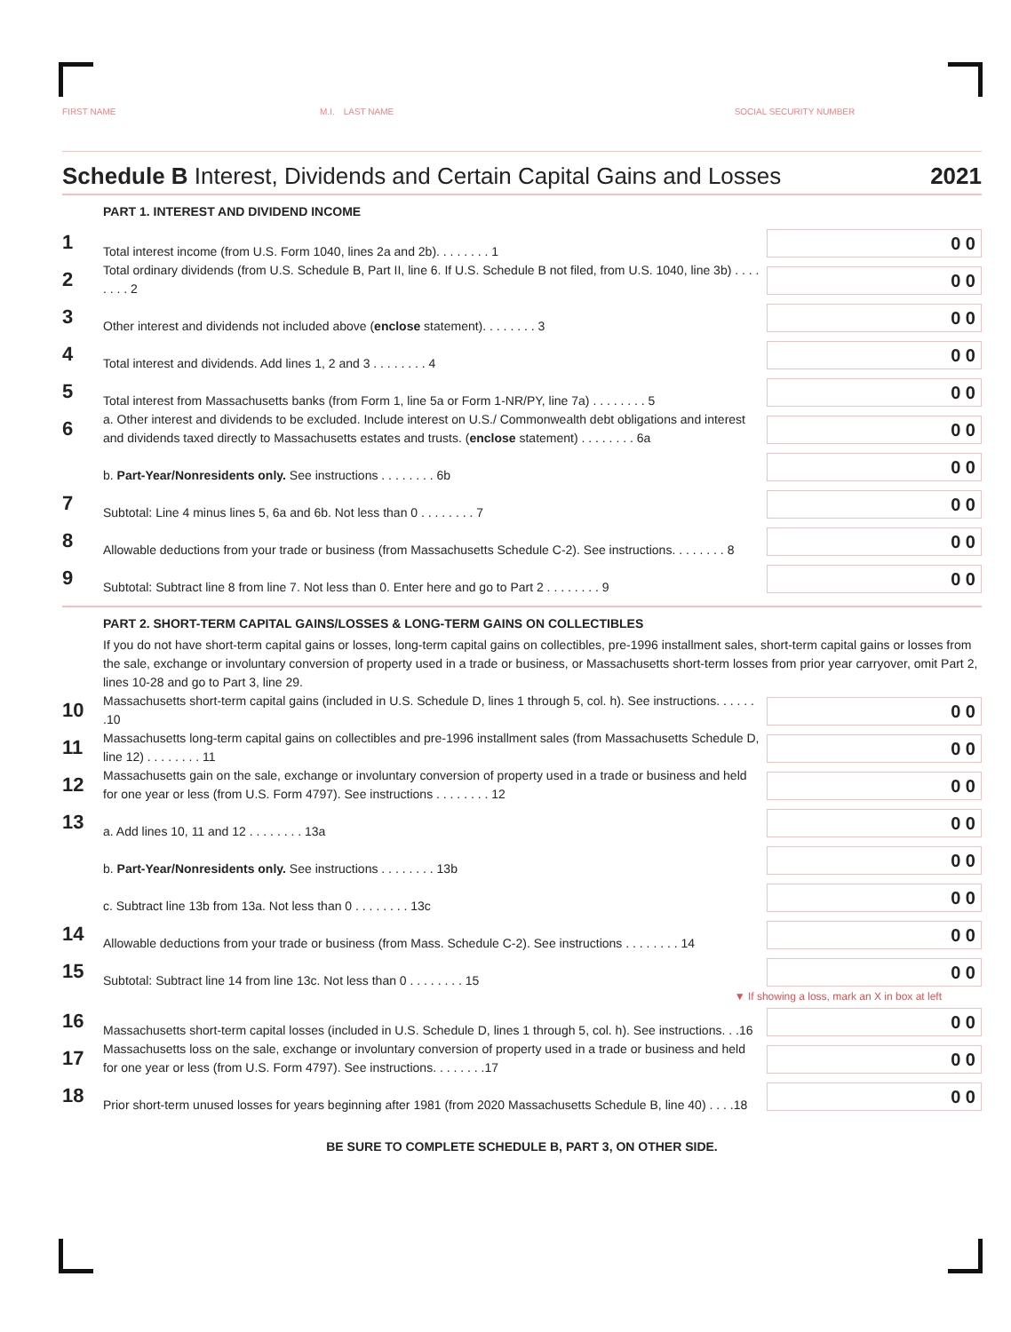FIRST NAME M.I. LAST NAME SOCIAL SECURITY NUMBER
Schedule B Interest, Dividends and Certain Capital Gains and Losses 2021
PART 1. INTEREST AND DIVIDEND INCOME
1
Total interest income (from U.S. Form 1040, lines 2a and 2b). . . . . . . . 1
0 0
2
Total ordinary dividends (from U.S. Schedule B, Part II, line 6. If U.S. Schedule B not filed, from U.S. 1040, line 3b) . . . . . . . . 2
0 0
3
Other interest and dividends not included above (enclose statement). . . . . . . . 3
0 0
4
Total interest and dividends. Add lines 1, 2 and 3 . . . . . . . . 4
0 0
5
Total interest from Massachusetts banks (from Form 1, line 5a or Form 1-NR/PY, line 7a) . . . . . . . . 5
0 0
6
a. Other interest and dividends to be excluded. Include interest on U.S./ Commonwealth debt obligations and interest and dividends taxed directly to Massachusetts estates and trusts. (enclose statement) . . . . . . . . 6a
0 0
b. Part-Year/Nonresidents only. See instructions . . . . . . . . 6b
0 0
7
Subtotal: Line 4 minus lines 5, 6a and 6b. Not less than 0 . . . . . . . . 7
0 0
8
Allowable deductions from your trade or business (from Massachusetts Schedule C-2). See instructions. . . . . . . . 8
0 0
9
Subtotal: Subtract line 8 from line 7. Not less than 0. Enter here and go to Part 2 . . . . . . . . 9
0 0
PART 2. SHORT-TERM CAPITAL GAINS/LOSSES & LONG-TERM GAINS ON COLLECTIBLES
If you do not have short-term capital gains or losses, long-term capital gains on collectibles, pre-1996 installment sales, short-term capital gains or losses from the sale, exchange or involuntary conversion of property used in a trade or business, or Massachusetts short-term losses from prior year carryover, omit Part 2, lines 10-28 and go to Part 3, line 29.
10
Massachusetts short-term capital gains (included in U.S. Schedule D, lines 1 through 5, col. h). See instructions. . . . . . .10
0 0
11
Massachusetts long-term capital gains on collectibles and pre-1996 installment sales (from Massachusetts Schedule D, line 12) . . . . . . . . 11
0 0
12
Massachusetts gain on the sale, exchange or involuntary conversion of property used in a trade or business and held for one year or less (from U.S. Form 4797). See instructions . . . . . . . . 12
0 0
13
a. Add lines 10, 11 and 12 . . . . . . . . 13a
0 0
b. Part-Year/Nonresidents only. See instructions . . . . . . . . 13b
0 0
c. Subtract line 13b from 13a. Not less than 0 . . . . . . . . 13c
0 0
14
Allowable deductions from your trade or business (from Mass. Schedule C-2). See instructions . . . . . . . . 14
0 0
15
Subtotal: Subtract line 14 from line 13c. Not less than 0 . . . . . . . . 15
0 0
▼ If showing a loss, mark an X in box at left
16
Massachusetts short-term capital losses (included in U.S. Schedule D, lines 1 through 5, col. h). See instructions. . .16
0 0
17
Massachusetts loss on the sale, exchange or involuntary conversion of property used in a trade or business and held for one year or less (from U.S. Form 4797). See instructions. . . . . . . .17
0 0
18
Prior short-term unused losses for years beginning after 1981 (from 2020 Massachusetts Schedule B, line 40) . . . .18
0 0
BE SURE TO COMPLETE SCHEDULE B, PART 3, ON OTHER SIDE.